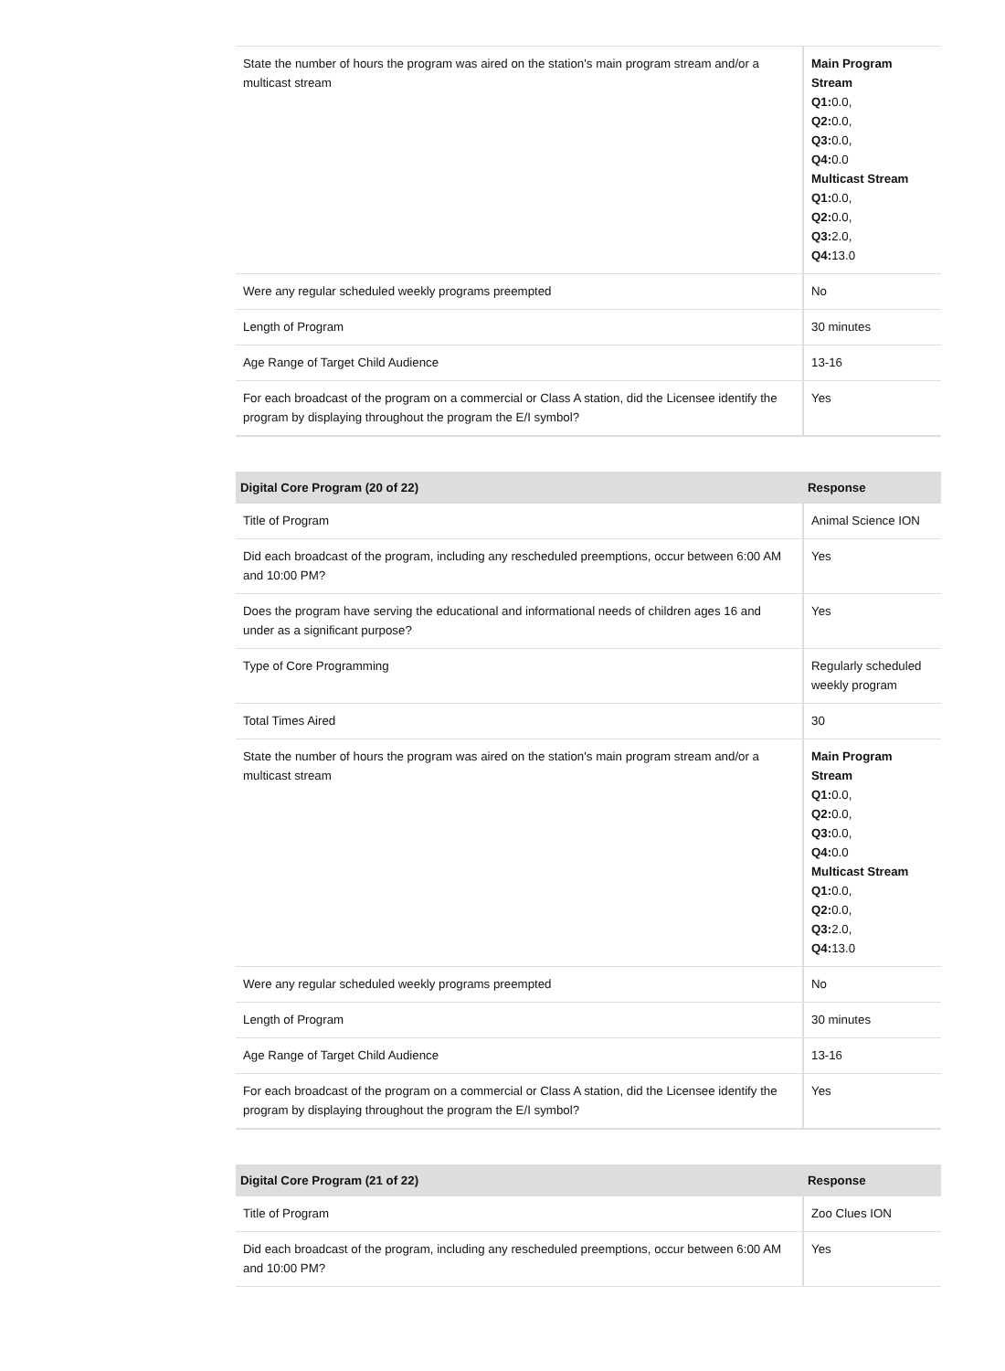| State the number of hours the program was aired on the station's main program stream and/or a multicast stream | Main Program Stream Q1: 0.0, Q2: 0.0, Q3: 0.0, Q4: 0.0 Multicast Stream Q1: 0.0, Q2: 0.0, Q3: 2.0, Q4: 13.0 |
| Were any regular scheduled weekly programs preempted | No |
| Length of Program | 30 minutes |
| Age Range of Target Child Audience | 13-16 |
| For each broadcast of the program on a commercial or Class A station, did the Licensee identify the program by displaying throughout the program the E/I symbol? | Yes |
| Digital Core Program (20 of 22) | Response |
| --- | --- |
| Title of Program | Animal Science ION |
| Did each broadcast of the program, including any rescheduled preemptions, occur between 6:00 AM and 10:00 PM? | Yes |
| Does the program have serving the educational and informational needs of children ages 16 and under as a significant purpose? | Yes |
| Type of Core Programming | Regularly scheduled weekly program |
| Total Times Aired | 30 |
| State the number of hours the program was aired on the station's main program stream and/or a multicast stream | Main Program Stream Q1: 0.0, Q2: 0.0, Q3: 0.0, Q4: 0.0 Multicast Stream Q1: 0.0, Q2: 0.0, Q3: 2.0, Q4: 13.0 |
| Were any regular scheduled weekly programs preempted | No |
| Length of Program | 30 minutes |
| Age Range of Target Child Audience | 13-16 |
| For each broadcast of the program on a commercial or Class A station, did the Licensee identify the program by displaying throughout the program the E/I symbol? | Yes |
| Digital Core Program (21 of 22) | Response |
| --- | --- |
| Title of Program | Zoo Clues ION |
| Did each broadcast of the program, including any rescheduled preemptions, occur between 6:00 AM and 10:00 PM? | Yes |